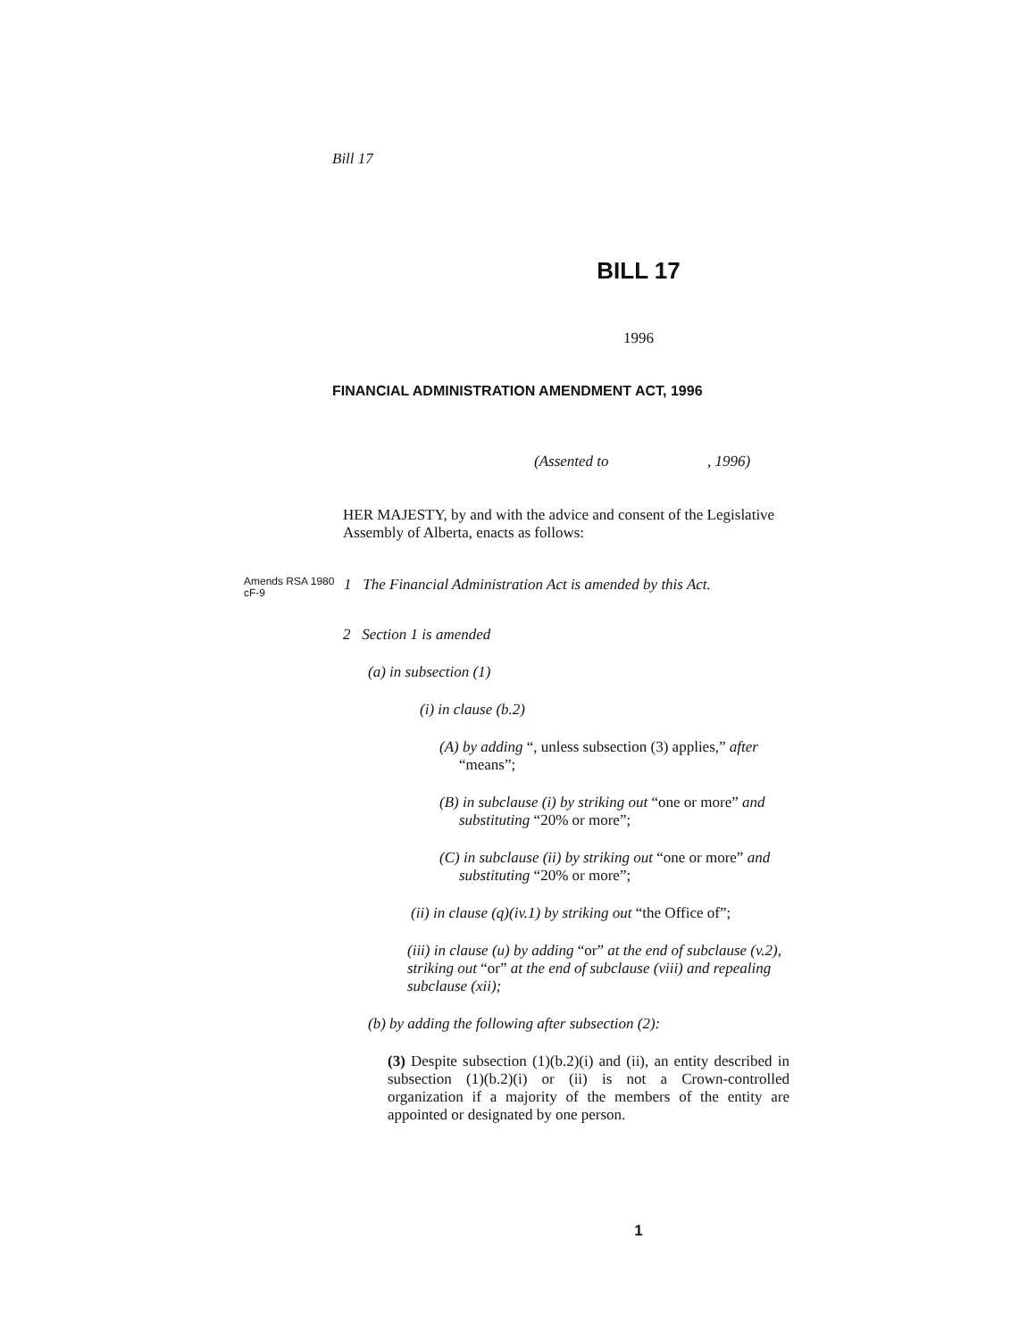Bill 17
BILL 17
1996
FINANCIAL ADMINISTRATION AMENDMENT ACT, 1996
(Assented to , 1996)
HER MAJESTY, by and with the advice and consent of the Legislative Assembly of Alberta, enacts as follows:
Amends RSA 1980 cF-9
1 The Financial Administration Act is amended by this Act.
2 Section 1 is amended
(a) in subsection (1)
(i) in clause (b.2)
(A) by adding “, unless subsection (3) applies,” after “means”;
(B) in subclause (i) by striking out “one or more” and substituting “20% or more”;
(C) in subclause (ii) by striking out “one or more” and substituting “20% or more”;
(ii) in clause (q)(iv.1) by striking out “the Office of”;
(iii) in clause (u) by adding “or” at the end of subclause (v.2), striking out “or” at the end of subclause (viii) and repealing subclause (xii);
(b) by adding the following after subsection (2):
(3) Despite subsection (1)(b.2)(i) and (ii), an entity described in subsection (1)(b.2)(i) or (ii) is not a Crown-controlled organization if a majority of the members of the entity are appointed or designated by one person.
1